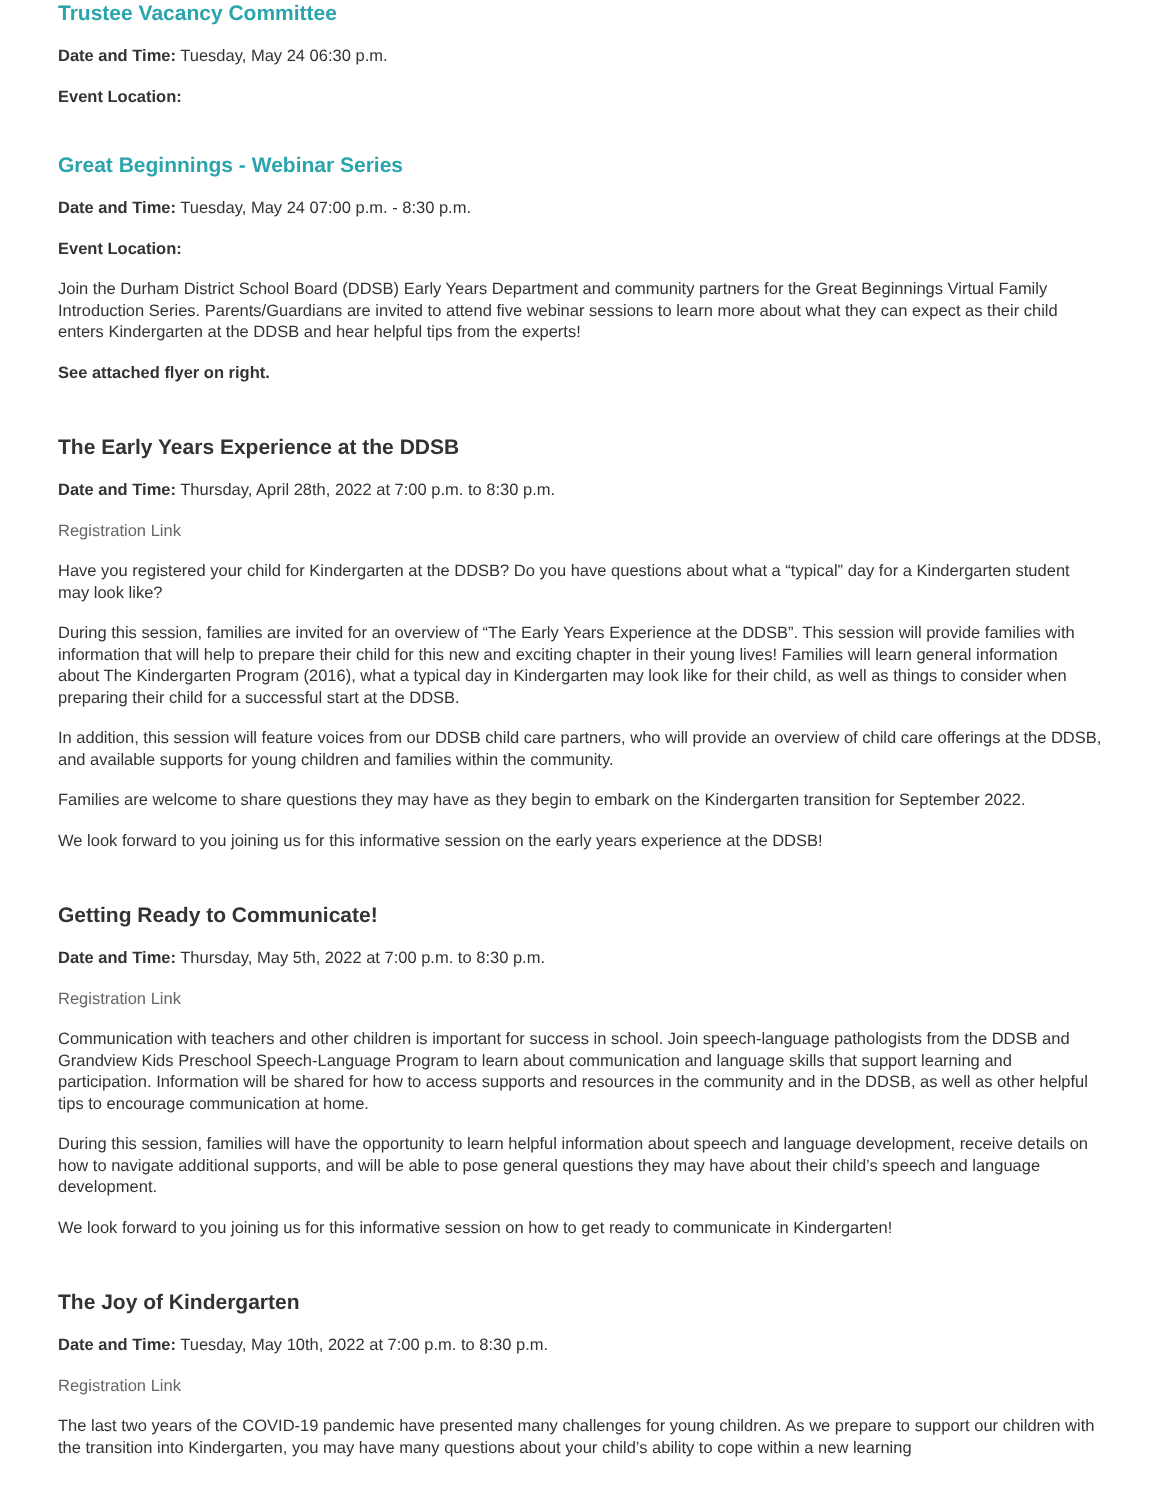Trustee Vacancy Committee
Date and Time: Tuesday, May 24 06:30 p.m.
Event Location:
Great Beginnings - Webinar Series
Date and Time: Tuesday, May 24 07:00 p.m. - 8:30 p.m.
Event Location:
Join the Durham District School Board (DDSB) Early Years Department and community partners for the Great Beginnings Virtual Family Introduction Series. Parents/Guardians are invited to attend five webinar sessions to learn more about what they can expect as their child enters Kindergarten at the DDSB and hear helpful tips from the experts!
See attached flyer on right.
The Early Years Experience at the DDSB
Date and Time: Thursday, April 28th, 2022 at 7:00 p.m. to 8:30 p.m.
Registration Link
Have you registered your child for Kindergarten at the DDSB? Do you have questions about what a “typical” day for a Kindergarten student may look like?
During this session, families are invited for an overview of “The Early Years Experience at the DDSB”. This session will provide families with information that will help to prepare their child for this new and exciting chapter in their young lives! Families will learn general information about The Kindergarten Program (2016), what a typical day in Kindergarten may look like for their child, as well as things to consider when preparing their child for a successful start at the DDSB.
In addition, this session will feature voices from our DDSB child care partners, who will provide an overview of child care offerings at the DDSB, and available supports for young children and families within the community.
Families are welcome to share questions they may have as they begin to embark on the Kindergarten transition for September 2022.
We look forward to you joining us for this informative session on the early years experience at the DDSB!
Getting Ready to Communicate!
Date and Time: Thursday, May 5th, 2022 at 7:00 p.m. to 8:30 p.m.
Registration Link
Communication with teachers and other children is important for success in school. Join speech-language pathologists from the DDSB and Grandview Kids Preschool Speech-Language Program to learn about communication and language skills that support learning and participation. Information will be shared for how to access supports and resources in the community and in the DDSB, as well as other helpful tips to encourage communication at home.
During this session, families will have the opportunity to learn helpful information about speech and language development, receive details on how to navigate additional supports, and will be able to pose general questions they may have about their child’s speech and language development.
We look forward to you joining us for this informative session on how to get ready to communicate in Kindergarten!
The Joy of Kindergarten
Date and Time: Tuesday, May 10th, 2022 at 7:00 p.m. to 8:30 p.m.
Registration Link
The last two years of the COVID-19 pandemic have presented many challenges for young children. As we prepare to support our children with the transition into Kindergarten, you may have many questions about your child’s ability to cope within a new learning